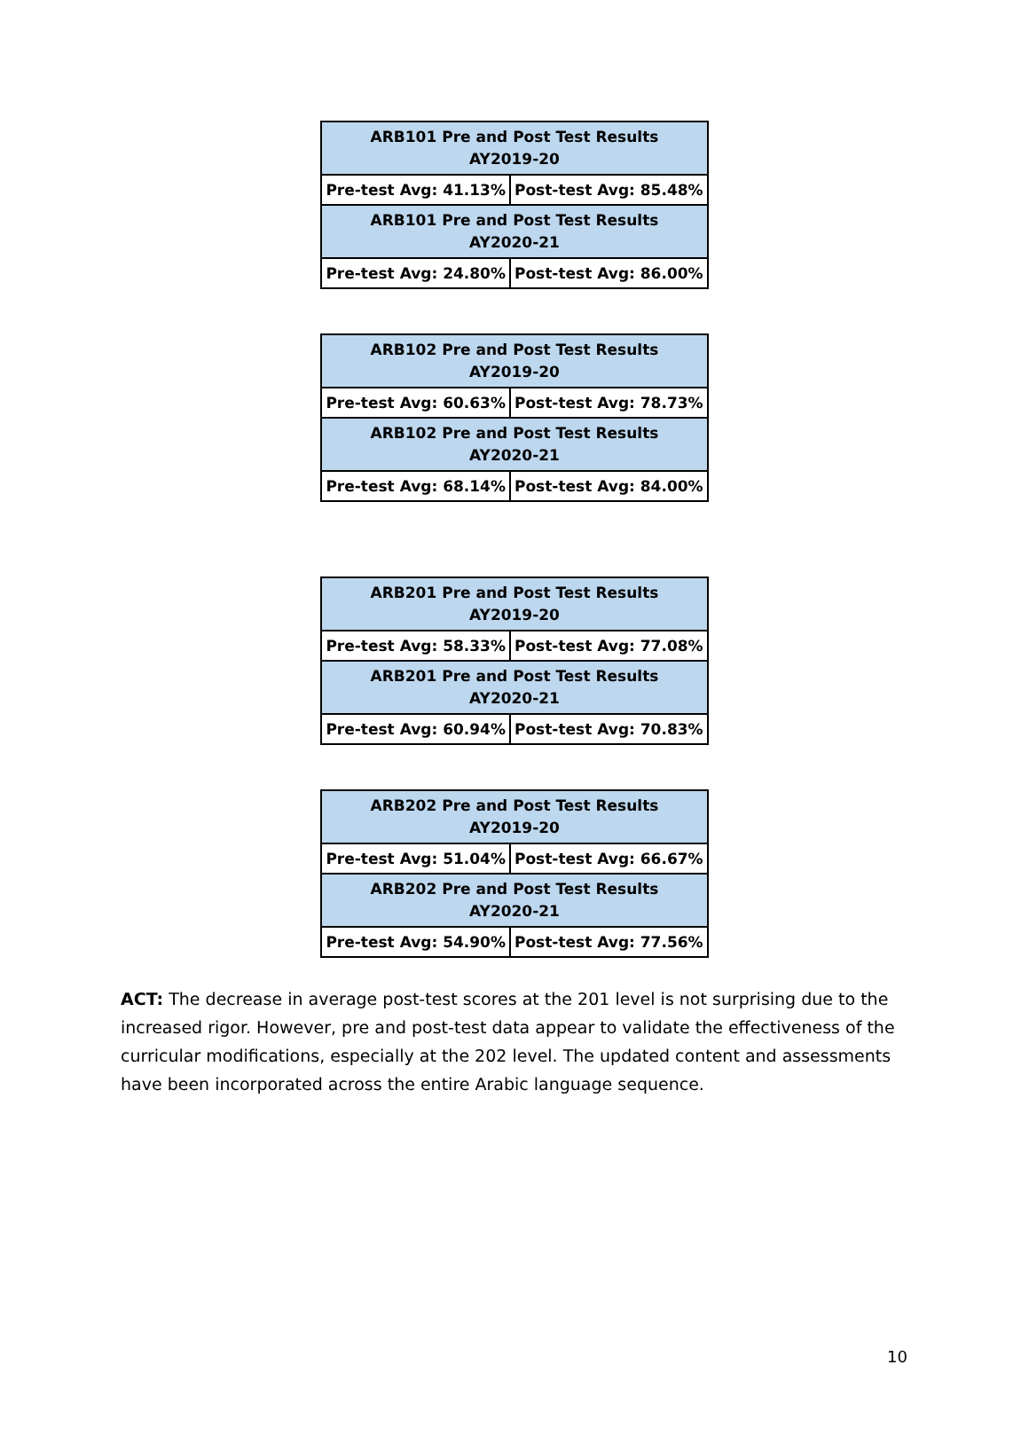| ARB101 Pre and Post Test Results AY2019-20 | |
| Pre-test Avg: 41.13% | Post-test Avg: 85.48% |
| ARB101 Pre and Post Test Results AY2020-21 | |
| Pre-test Avg: 24.80% | Post-test Avg: 86.00% |
| ARB102 Pre and Post Test Results AY2019-20 | |
| Pre-test Avg: 60.63% | Post-test Avg: 78.73% |
| ARB102 Pre and Post Test Results AY2020-21 | |
| Pre-test Avg: 68.14% | Post-test Avg: 84.00% |
| ARB201 Pre and Post Test Results AY2019-20 | |
| Pre-test Avg: 58.33% | Post-test Avg: 77.08% |
| ARB201 Pre and Post Test Results AY2020-21 | |
| Pre-test Avg: 60.94% | Post-test Avg: 70.83% |
| ARB202 Pre and Post Test Results AY2019-20 | |
| Pre-test Avg: 51.04% | Post-test Avg: 66.67% |
| ARB202 Pre and Post Test Results AY2020-21 | |
| Pre-test Avg: 54.90% | Post-test Avg: 77.56% |
ACT: The decrease in average post-test scores at the 201 level is not surprising due to the increased rigor. However, pre and post-test data appear to validate the effectiveness of the curricular modifications, especially at the 202 level. The updated content and assessments have been incorporated across the entire Arabic language sequence.
10